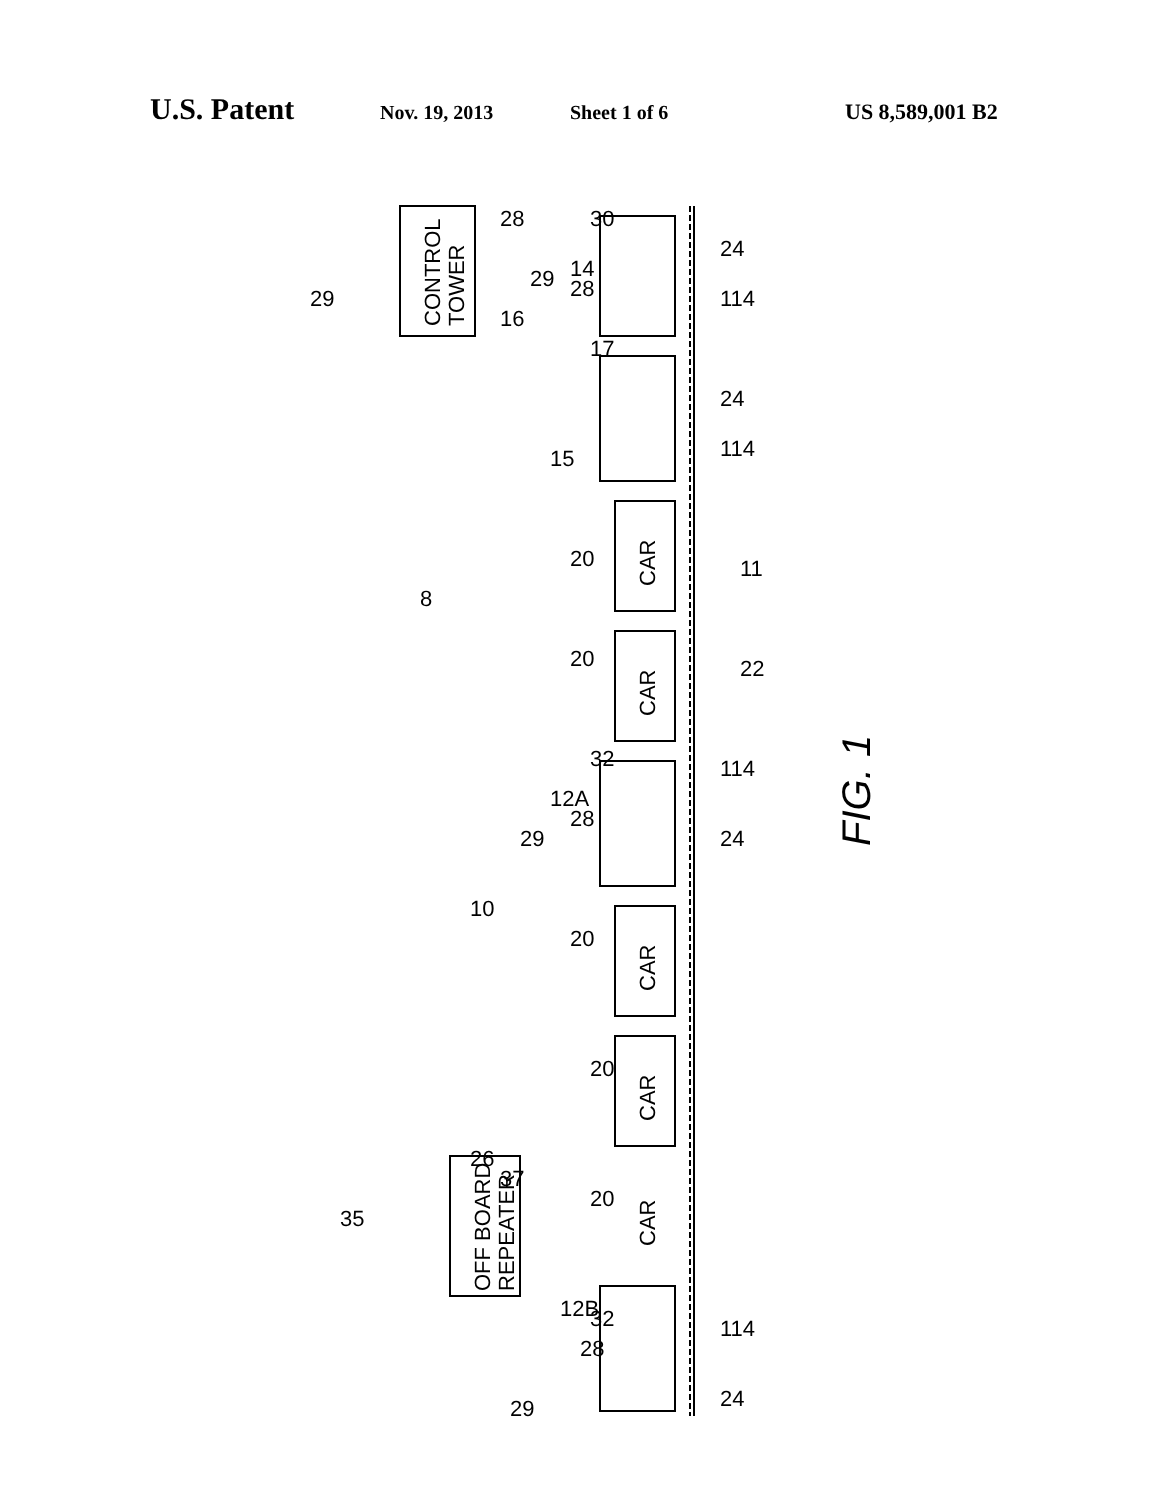U.S. Patent Nov. 19, 2013 Sheet 1 of 6 US 8,589,001 B2
CONTROL
TOWER
CAR
CAR
CAR
CAR
CAR
OFF BOARD
REPEATER
FIG. 1
29
28
16
30
14
24
114
29
28
17
24
114
15
11
20
8
20
22
32
12A
28
29
114
24
10
20
20
20
26
37
35
12B
32
28
29
114
24